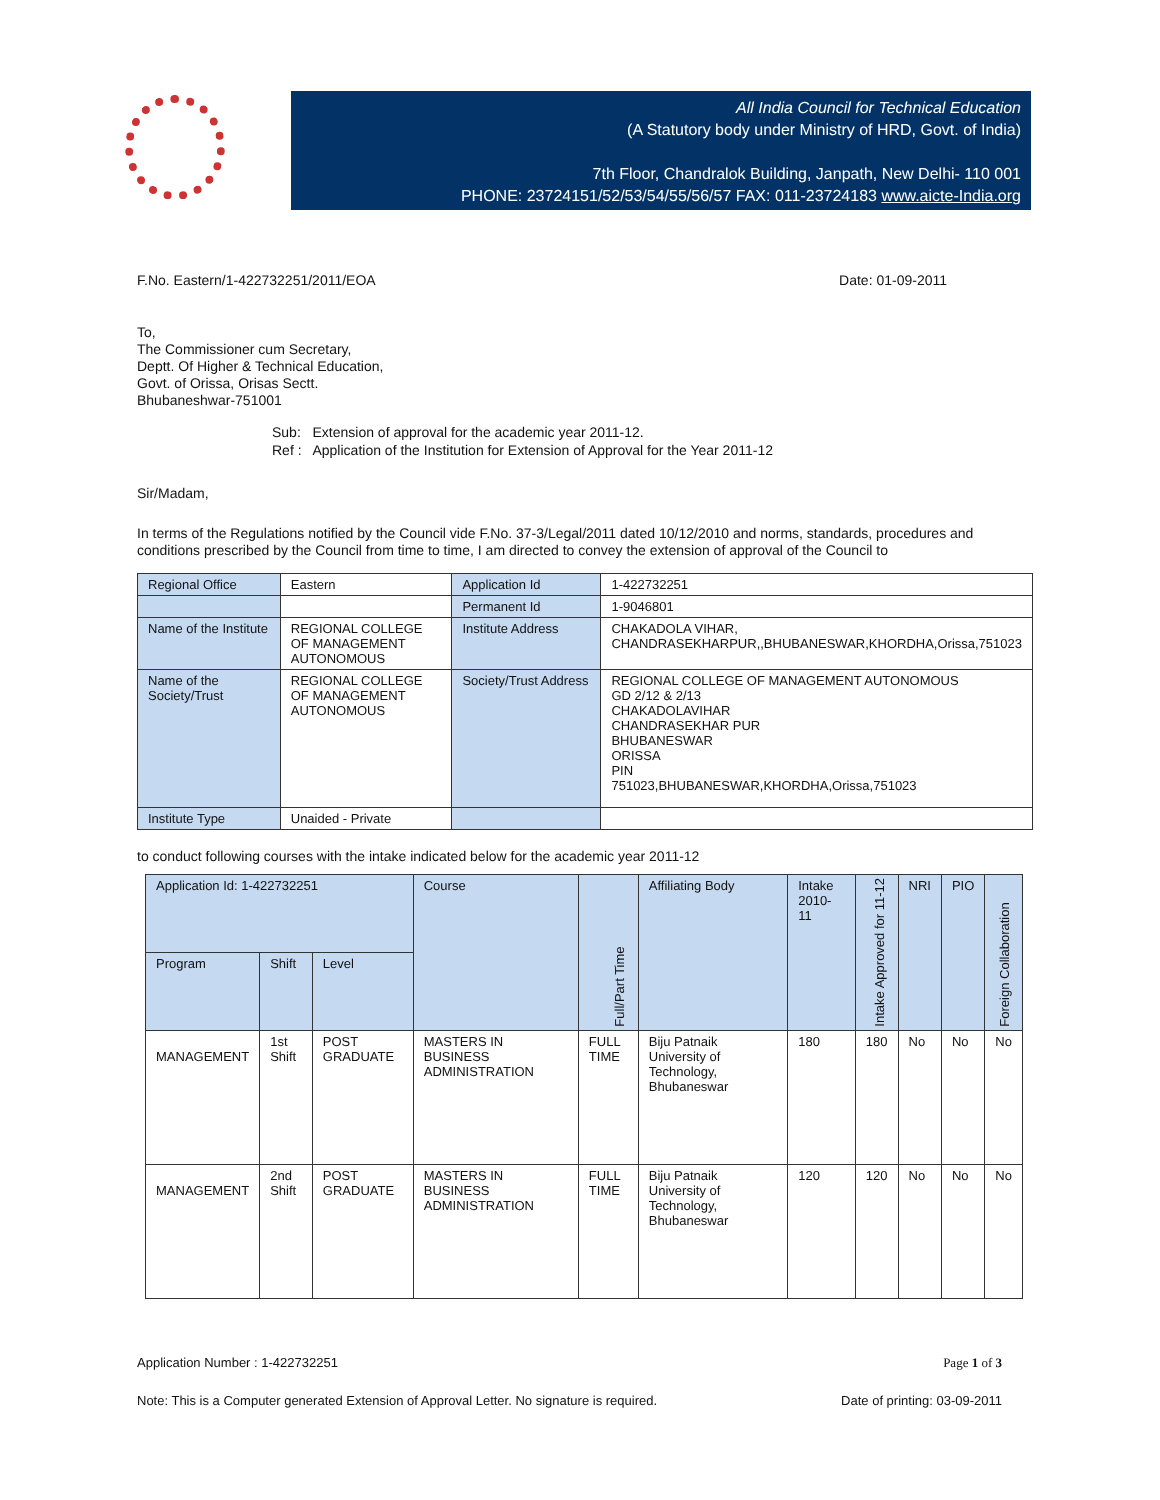All India Council for Technical Education
(A Statutory body under Ministry of HRD, Govt. of India)
7th Floor, Chandralok Building, Janpath, New Delhi- 110 001
PHONE: 23724151/52/53/54/55/56/57 FAX: 011-23724183 www.aicte-India.org
F.No. Eastern/1-422732251/2011/EOA Date: 01-09-2011
To,
The Commissioner cum Secretary,
Deptt. Of Higher & Technical Education,
Govt. of Orissa, Orisas Sectt.
Bhubaneshwar-751001
Sub: Extension of approval for the academic year 2011-12.
Ref : Application of the Institution for Extension of Approval for the Year 2011-12
Sir/Madam,
In terms of the Regulations notified by the Council vide F.No. 37-3/Legal/2011 dated 10/12/2010 and norms, standards, procedures and conditions prescribed by the Council from time to time, I am directed to convey the extension of approval of the Council to
| Regional Office | Eastern | Application Id | 1-422732251 |
| | | Permanent Id | 1-9046801 |
| Name of the Institute | REGIONAL COLLEGE OF MANAGEMENT AUTONOMOUS | Institute Address | CHAKADOLA VIHAR, CHANDRASEKHARPUR,,BHUBANESWAR,KHORDHA,Orissa,751023 |
| Name of the Society/Trust | REGIONAL COLLEGE OF MANAGEMENT AUTONOMOUS | Society/Trust Address | REGIONAL COLLEGE OF MANAGEMENT AUTONOMOUS GD 2/12 & 2/13 CHAKADOLAVIHAR CHANDRASEKHAR PUR BHUBANESWAR ORISSA PIN 751023,BHUBANESWAR,KHORDHA,Orissa,751023 |
| Institute Type | Unaided - Private | | |
to conduct following courses with the intake indicated below for the academic year 2011-12
| Application Id: 1-422732251 | | | Course | Full/Part Time | Affiliating Body | Intake 2010-11 | Intake Approved for 11-12 | NRI | PIO | Foreign Collaboration |
| --- | --- | --- | --- | --- | --- | --- | --- | --- | --- | --- |
| Program | Shift | Level | | | | | | | | |
| MANAGEMENT | 1st Shift | POST GRADUATE | MASTERS IN BUSINESS ADMINISTRATION | FULL TIME | Biju Patnaik University of Technology, Bhubaneswar | 180 | 180 | No | No | No |
| MANAGEMENT | 2nd Shift | POST GRADUATE | MASTERS IN BUSINESS ADMINISTRATION | FULL TIME | Biju Patnaik University of Technology, Bhubaneswar | 120 | 120 | No | No | No |
Application Number : 1-422732251 Page 1 of 3
Note: This is a Computer generated Extension of Approval Letter. No signature is required. Date of printing: 03-09-2011